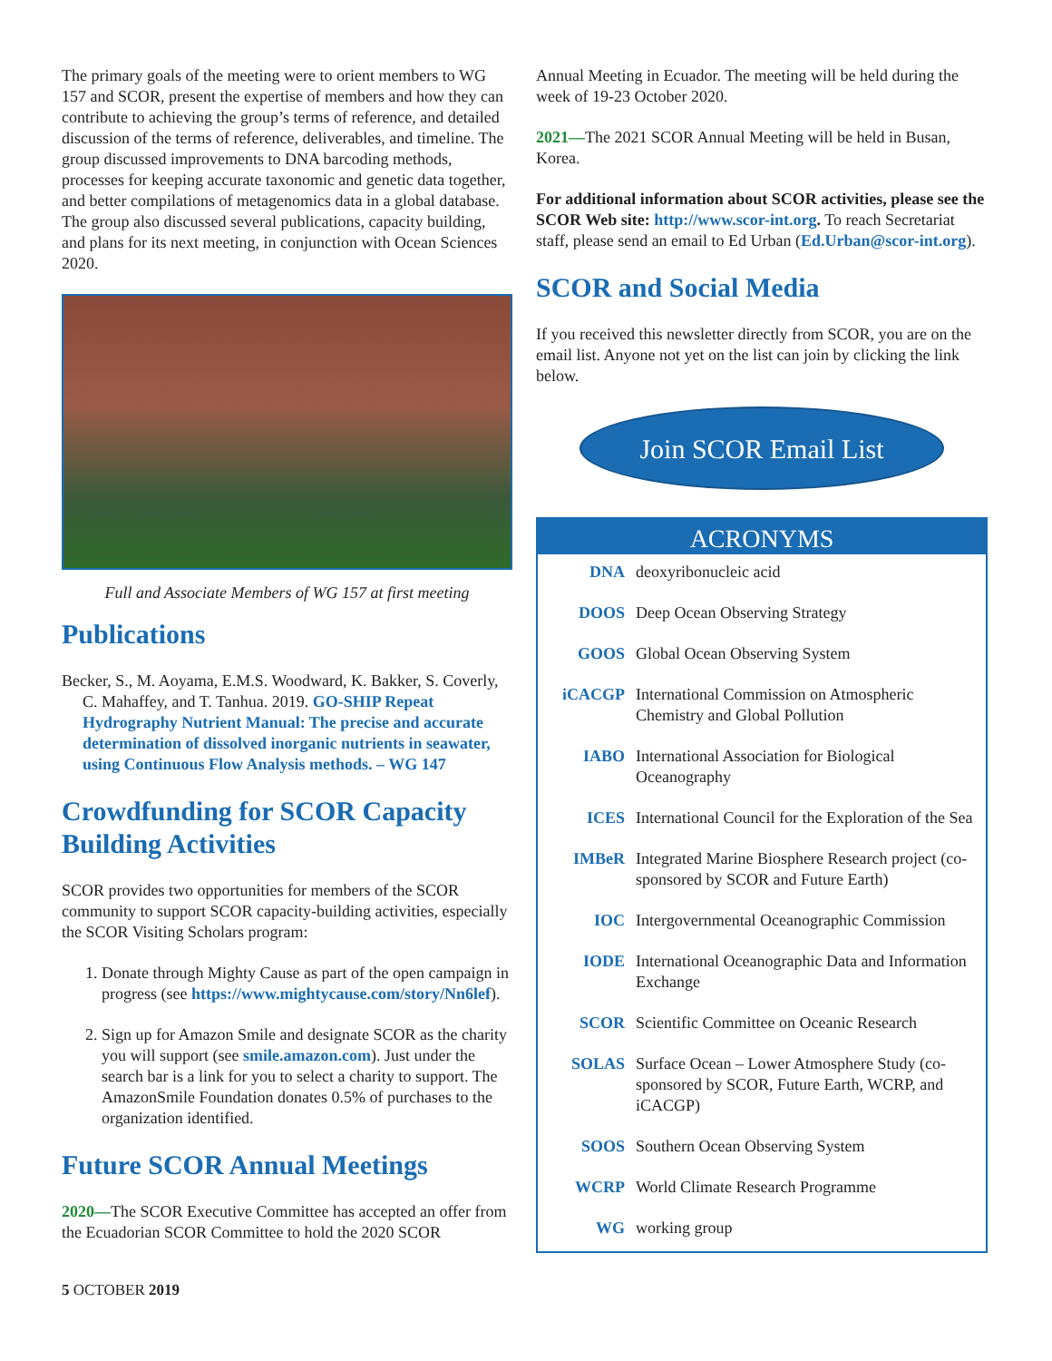The primary goals of the meeting were to orient members to WG 157 and SCOR, present the expertise of members and how they can contribute to achieving the group’s terms of reference, and detailed discussion of the terms of reference, deliverables, and timeline. The group discussed improvements to DNA barcoding methods, processes for keeping accurate taxonomic and genetic data together, and better compilations of metagenomics data in a global database. The group also discussed several publications, capacity building, and plans for its next meeting, in conjunction with Ocean Sciences 2020.
Full and Associate Members of WG 157 at first meeting
Publications
Becker, S., M. Aoyama, E.M.S. Woodward, K. Bakker, S. Coverly, C. Mahaffey, and T. Tanhua. 2019. GO-SHIP Repeat Hydrography Nutrient Manual: The precise and accurate determination of dissolved inorganic nutrients in seawater, using Continuous Flow Analysis methods. – WG 147
Crowdfunding for SCOR Capacity Building Activities
SCOR provides two opportunities for members of the SCOR community to support SCOR capacity-building activities, especially the SCOR Visiting Scholars program:
1. Donate through Mighty Cause as part of the open campaign in progress (see https://www.mightycause.com/story/Nn6lef).
2. Sign up for Amazon Smile and designate SCOR as the charity you will support (see smile.amazon.com). Just under the search bar is a link for you to select a charity to support. The AmazonSmile Foundation donates 0.5% of purchases to the organization identified.
Future SCOR Annual Meetings
2020—The SCOR Executive Committee has accepted an offer from the Ecuadorian SCOR Committee to hold the 2020 SCOR
Annual Meeting in Ecuador. The meeting will be held during the week of 19-23 October 2020.
2021—The 2021 SCOR Annual Meeting will be held in Busan, Korea.
For additional information about SCOR activities, please see the SCOR Web site: http://www.scor-int.org. To reach Secretariat staff, please send an email to Ed Urban (Ed.Urban@scor-int.org).
SCOR and Social Media
If you received this newsletter directly from SCOR, you are on the email list. Anyone not yet on the list can join by clicking the link below.
Join SCOR Email List
ACRONYMS
| DNA | deoxyribonucleic acid |
| DOOS | Deep Ocean Observing Strategy |
| GOOS | Global Ocean Observing System |
| iCACGP | International Commission on Atmospheric Chemistry and Global Pollution |
| IABO | International Association for Biological Oceanography |
| ICES | International Council for the Exploration of the Sea |
| IMBeR | Integrated Marine Biosphere Research project (co-sponsored by SCOR and Future Earth) |
| IOC | Intergovernmental Oceanographic Commission |
| IODE | International Oceanographic Data and Information Exchange |
| SCOR | Scientific Committee on Oceanic Research |
| SOLAS | Surface Ocean – Lower Atmosphere Study (co-sponsored by SCOR, Future Earth, WCRP, and iCACGP) |
| SOOS | Southern Ocean Observing System |
| WCRP | World Climate Research Programme |
| WG | working group |
5 OCTOBER 2019